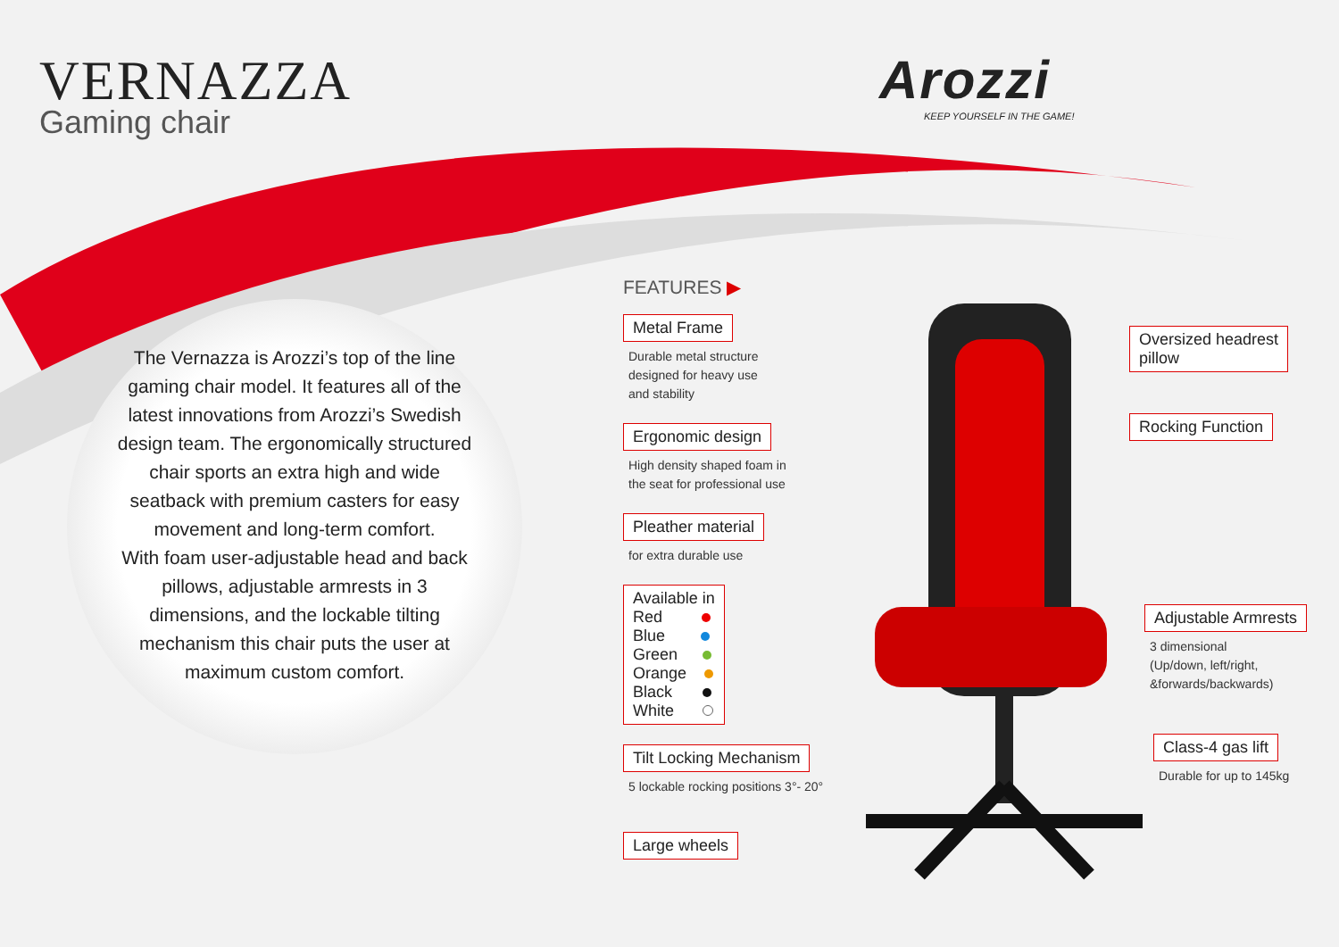VERNAZZA
Gaming chair
Arozzi
KEEP YOURSELF IN THE GAME!
The Vernazza is Arozzi’s top of the line gaming chair model. It features all of the latest innovations from Arozzi’s Swedish design team. The ergonomically structured chair sports an extra high and wide seatback with premium casters for easy movement and long-term comfort.
With foam user-adjustable head and back pillows, adjustable armrests in 3 dimensions, and the lockable tilting mechanism this chair puts the user at maximum custom comfort.
FEATURES ▶
Metal Frame
Durable metal structure
designed for heavy use
and stability
Ergonomic design
High density shaped foam in
the seat for professional use
Pleather material
for extra durable use
Available in
Red
Blue
Green
Orange
Black
White
Tilt Locking Mechanism
5 lockable rocking positions 3°- 20°
Large wheels
Oversized headrest
pillow
Rocking Function
Adjustable Armrests
3 dimensional
(Up/down, left/right,
&forwards/backwards)
Class-4 gas lift
Durable for up to 145kg